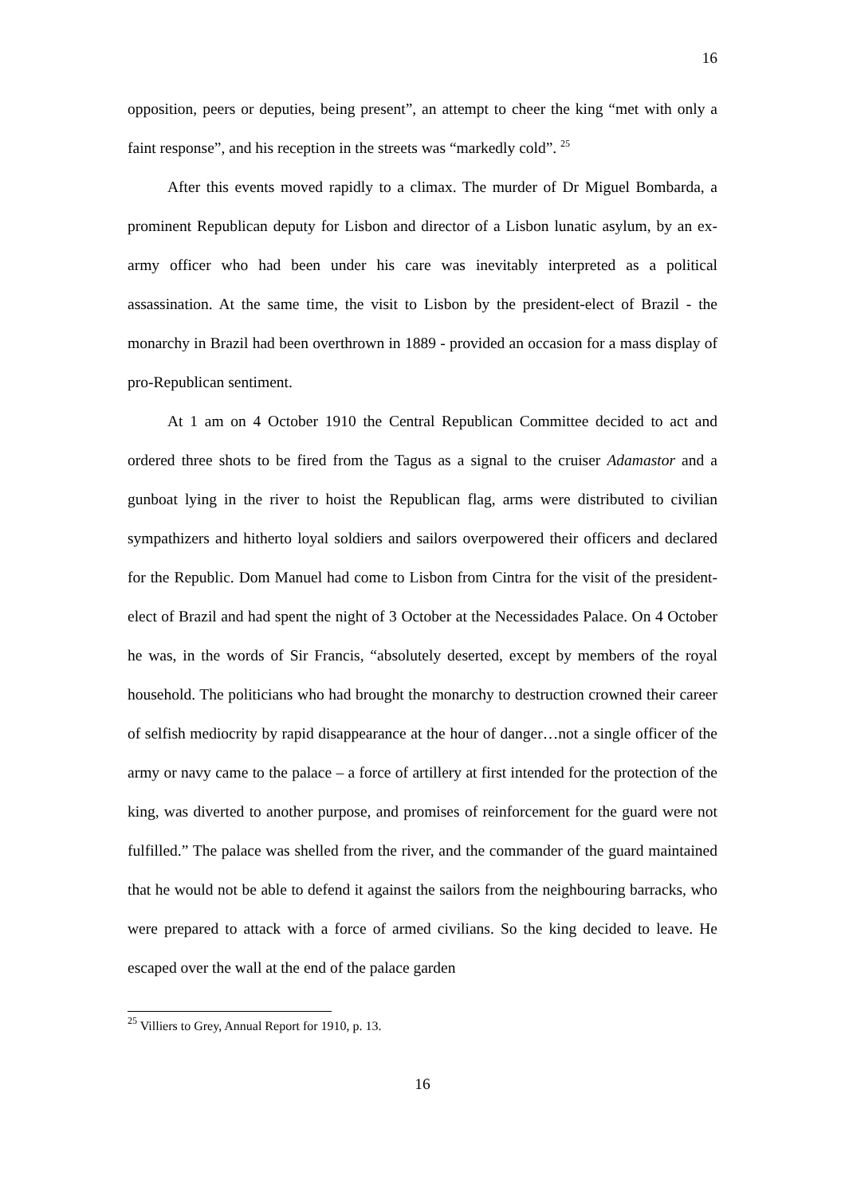16
opposition, peers or deputies, being present”, an attempt to cheer the king “met with only a faint response”, and his reception in the streets was “markedly cold”. <sup>25</sup>
After this events moved rapidly to a climax. The murder of Dr Miguel Bombarda, a prominent Republican deputy for Lisbon and director of a Lisbon lunatic asylum, by an ex-army officer who had been under his care was inevitably interpreted as a political assassination. At the same time, the visit to Lisbon by the president-elect of Brazil - the monarchy in Brazil had been overthrown in 1889 - provided an occasion for a mass display of pro-Republican sentiment.
At 1 am on 4 October 1910 the Central Republican Committee decided to act and ordered three shots to be fired from the Tagus as a signal to the cruiser Adamastor and a gunboat lying in the river to hoist the Republican flag, arms were distributed to civilian sympathizers and hitherto loyal soldiers and sailors overpowered their officers and declared for the Republic. Dom Manuel had come to Lisbon from Cintra for the visit of the president-elect of Brazil and had spent the night of 3 October at the Necessidades Palace. On 4 October he was, in the words of Sir Francis, “absolutely deserted, except by members of the royal household. The politicians who had brought the monarchy to destruction crowned their career of selfish mediocrity by rapid disappearance at the hour of danger…not a single officer of the army or navy came to the palace – a force of artillery at first intended for the protection of the king, was diverted to another purpose, and promises of reinforcement for the guard were not fulfilled.” The palace was shelled from the river, and the commander of the guard maintained that he would not be able to defend it against the sailors from the neighbouring barracks, who were prepared to attack with a force of armed civilians. So the king decided to leave. He escaped over the wall at the end of the palace garden
<sup>25</sup> Villiers to Grey, Annual Report for 1910, p. 13.
16